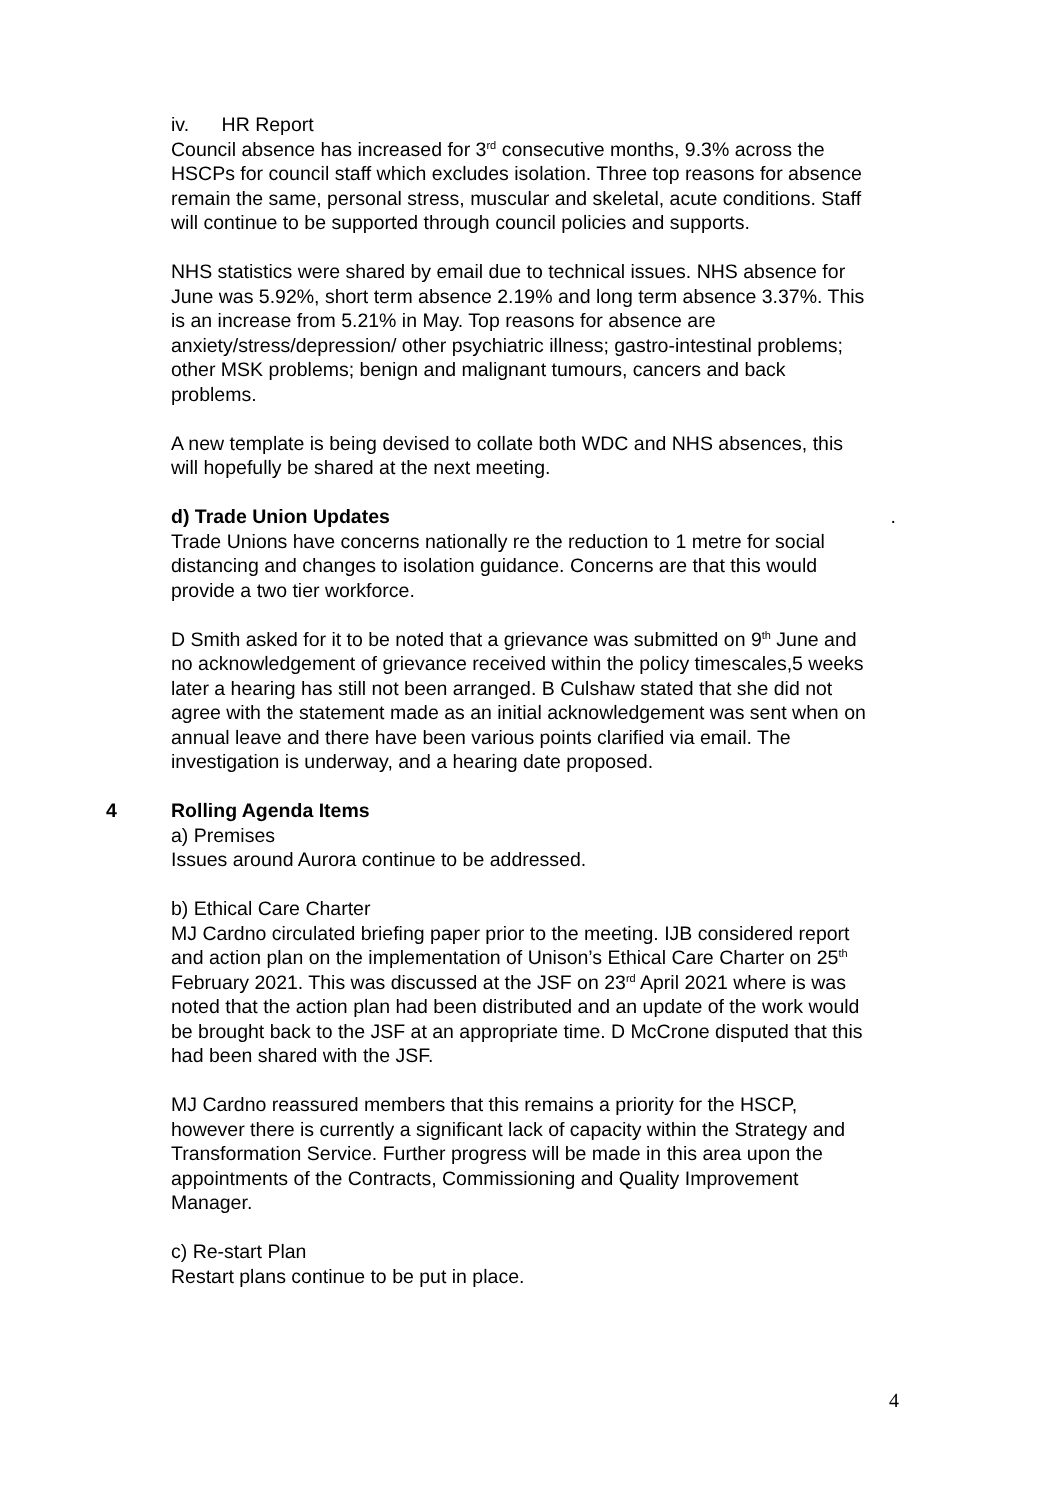iv. HR Report
Council absence has increased for 3<sup>rd</sup> consecutive months, 9.3% across the HSCPs for council staff which excludes isolation. Three top reasons for absence remain the same, personal stress, muscular and skeletal, acute conditions. Staff will continue to be supported through council policies and supports.
NHS statistics were shared by email due to technical issues. NHS absence for June was 5.92%, short term absence 2.19% and long term absence 3.37%. This is an increase from 5.21% in May. Top reasons for absence are anxiety/stress/depression/ other psychiatric illness; gastro-intestinal problems; other MSK problems; benign and malignant tumours, cancers and back problems.
A new template is being devised to collate both WDC and NHS absences, this will hopefully be shared at the next meeting.
d) Trade Union Updates.
Trade Unions have concerns nationally re the reduction to 1 metre for social distancing and changes to isolation guidance. Concerns are that this would provide a two tier workforce.
D Smith asked for it to be noted that a grievance was submitted on 9<sup>th</sup> June and no acknowledgement of grievance received within the policy timescales,5 weeks later a hearing has still not been arranged. B Culshaw stated that she did not agree with the statement made as an initial acknowledgement was sent when on annual leave and there have been various points clarified via email. The investigation is underway, and a hearing date proposed.
4 Rolling Agenda Items
a) Premises
Issues around Aurora continue to be addressed.
b) Ethical Care Charter
MJ Cardno circulated briefing paper prior to the meeting. IJB considered report and action plan on the implementation of Unison’s Ethical Care Charter on 25<sup>th</sup> February 2021. This was discussed at the JSF on 23<sup>rd</sup> April 2021 where is was noted that the action plan had been distributed and an update of the work would be brought back to the JSF at an appropriate time. D McCrone disputed that this had been shared with the JSF.
MJ Cardno reassured members that this remains a priority for the HSCP, however there is currently a significant lack of capacity within the Strategy and Transformation Service. Further progress will be made in this area upon the appointments of the Contracts, Commissioning and Quality Improvement Manager.
c) Re-start Plan
Restart plans continue to be put in place.
4